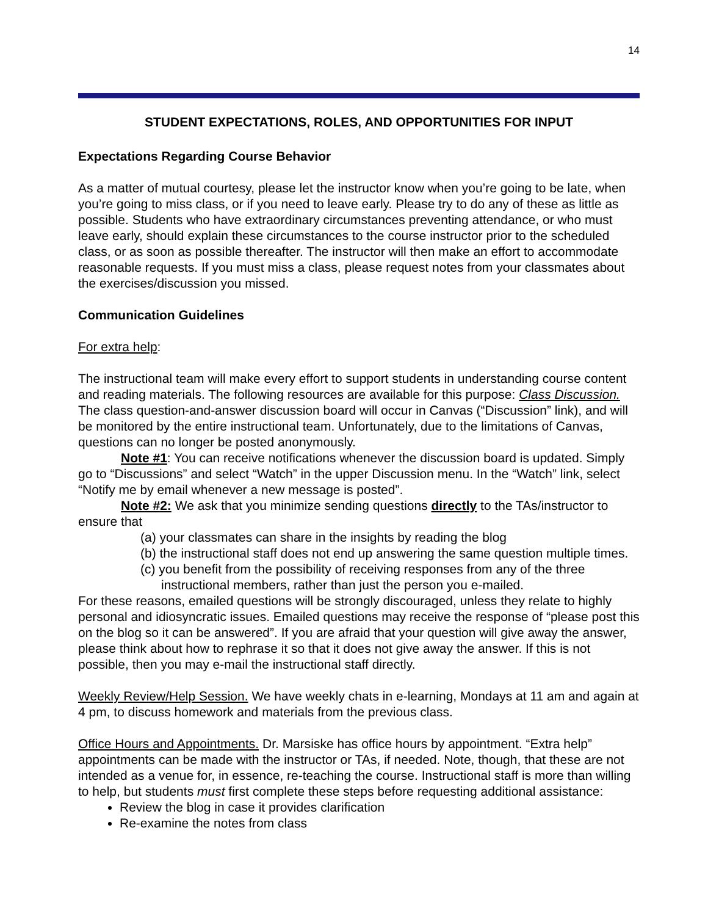14
STUDENT EXPECTATIONS, ROLES, AND OPPORTUNITIES FOR INPUT
Expectations Regarding Course Behavior
As a matter of mutual courtesy, please let the instructor know when you’re going to be late, when you’re going to miss class, or if you need to leave early. Please try to do any of these as little as possible. Students who have extraordinary circumstances preventing attendance, or who must leave early, should explain these circumstances to the course instructor prior to the scheduled class, or as soon as possible thereafter. The instructor will then make an effort to accommodate reasonable requests. If you must miss a class, please request notes from your classmates about the exercises/discussion you missed.
Communication Guidelines
For extra help:
The instructional team will make every effort to support students in understanding course content and reading materials. The following resources are available for this purpose: Class Discussion. The class question-and-answer discussion board will occur in Canvas (“Discussion” link), and will be monitored by the entire instructional team. Unfortunately, due to the limitations of Canvas, questions can no longer be posted anonymously.
Note #1: You can receive notifications whenever the discussion board is updated. Simply go to “Discussions” and select “Watch” in the upper Discussion menu. In the “Watch” link, select “Notify me by email whenever a new message is posted”.
Note #2: We ask that you minimize sending questions directly to the TAs/instructor to ensure that
(a) your classmates can share in the insights by reading the blog
(b) the instructional staff does not end up answering the same question multiple times.
(c) you benefit from the possibility of receiving responses from any of the three instructional members, rather than just the person you e-mailed.
For these reasons, emailed questions will be strongly discouraged, unless they relate to highly personal and idiosyncratic issues. Emailed questions may receive the response of “please post this on the blog so it can be answered”. If you are afraid that your question will give away the answer, please think about how to rephrase it so that it does not give away the answer. If this is not possible, then you may e-mail the instructional staff directly.
Weekly Review/Help Session. We have weekly chats in e-learning, Mondays at 11 am and again at 4 pm, to discuss homework and materials from the previous class.
Office Hours and Appointments. Dr. Marsiske has office hours by appointment. “Extra help” appointments can be made with the instructor or TAs, if needed. Note, though, that these are not intended as a venue for, in essence, re-teaching the course. Instructional staff is more than willing to help, but students must first complete these steps before requesting additional assistance:
Review the blog in case it provides clarification
Re-examine the notes from class